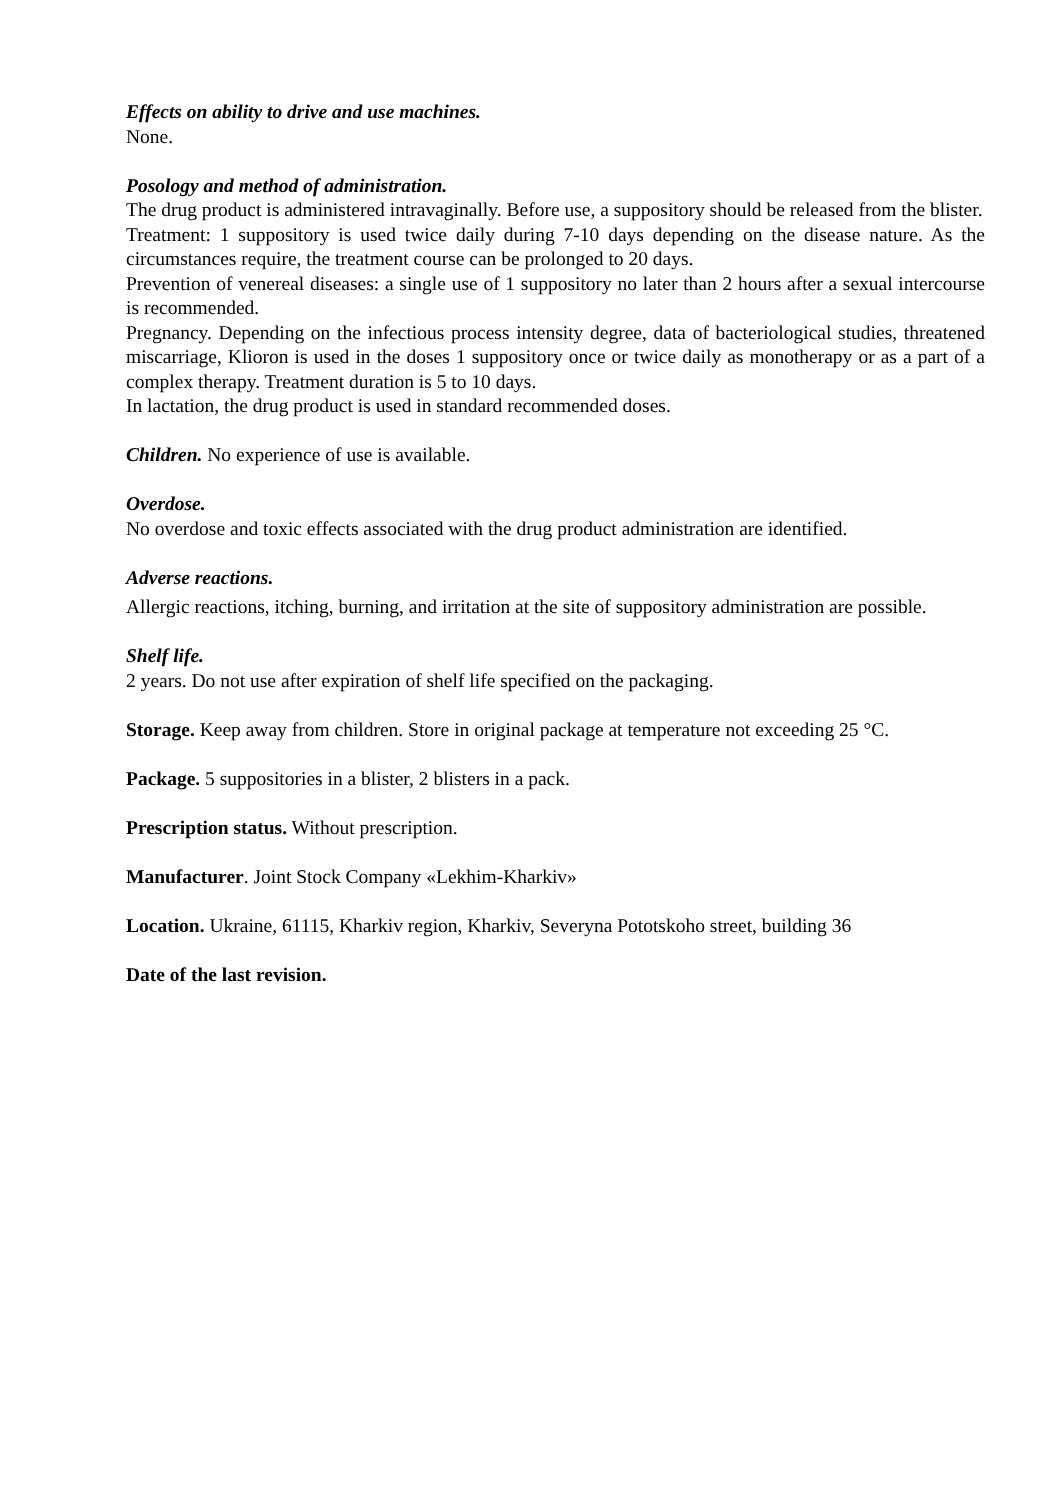Effects on ability to drive and use machines.
None.
Posology and method of administration.
The drug product is administered intravaginally. Before use, a suppository should be released from the blister.
Treatment: 1 suppository is used twice daily during 7-10 days depending on the disease nature. As the circumstances require, the treatment course can be prolonged to 20 days.
Prevention of venereal diseases: a single use of 1 suppository no later than 2 hours after a sexual intercourse is recommended.
Pregnancy. Depending on the infectious process intensity degree, data of bacteriological studies, threatened miscarriage, Klioron is used in the doses 1 suppository once or twice daily as monotherapy or as a part of a complex therapy. Treatment duration is 5 to 10 days.
In lactation, the drug product is used in standard recommended doses.
Children. No experience of use is available.
Overdose.
No overdose and toxic effects associated with the drug product administration are identified.
Adverse reactions.
Allergic reactions, itching, burning, and irritation at the site of suppository administration are possible.
Shelf life.
2 years. Do not use after expiration of shelf life specified on the packaging.
Storage. Keep away from children. Store in original package at temperature not exceeding 25 °C.
Package. 5 suppositories in a blister, 2 blisters in a pack.
Prescription status. Without prescription.
Manufacturer. Joint Stock Company «Lekhim-Kharkiv»
Location. Ukraine, 61115, Kharkiv region, Kharkiv, Severyna Pototskoho street, building 36
Date of the last revision.